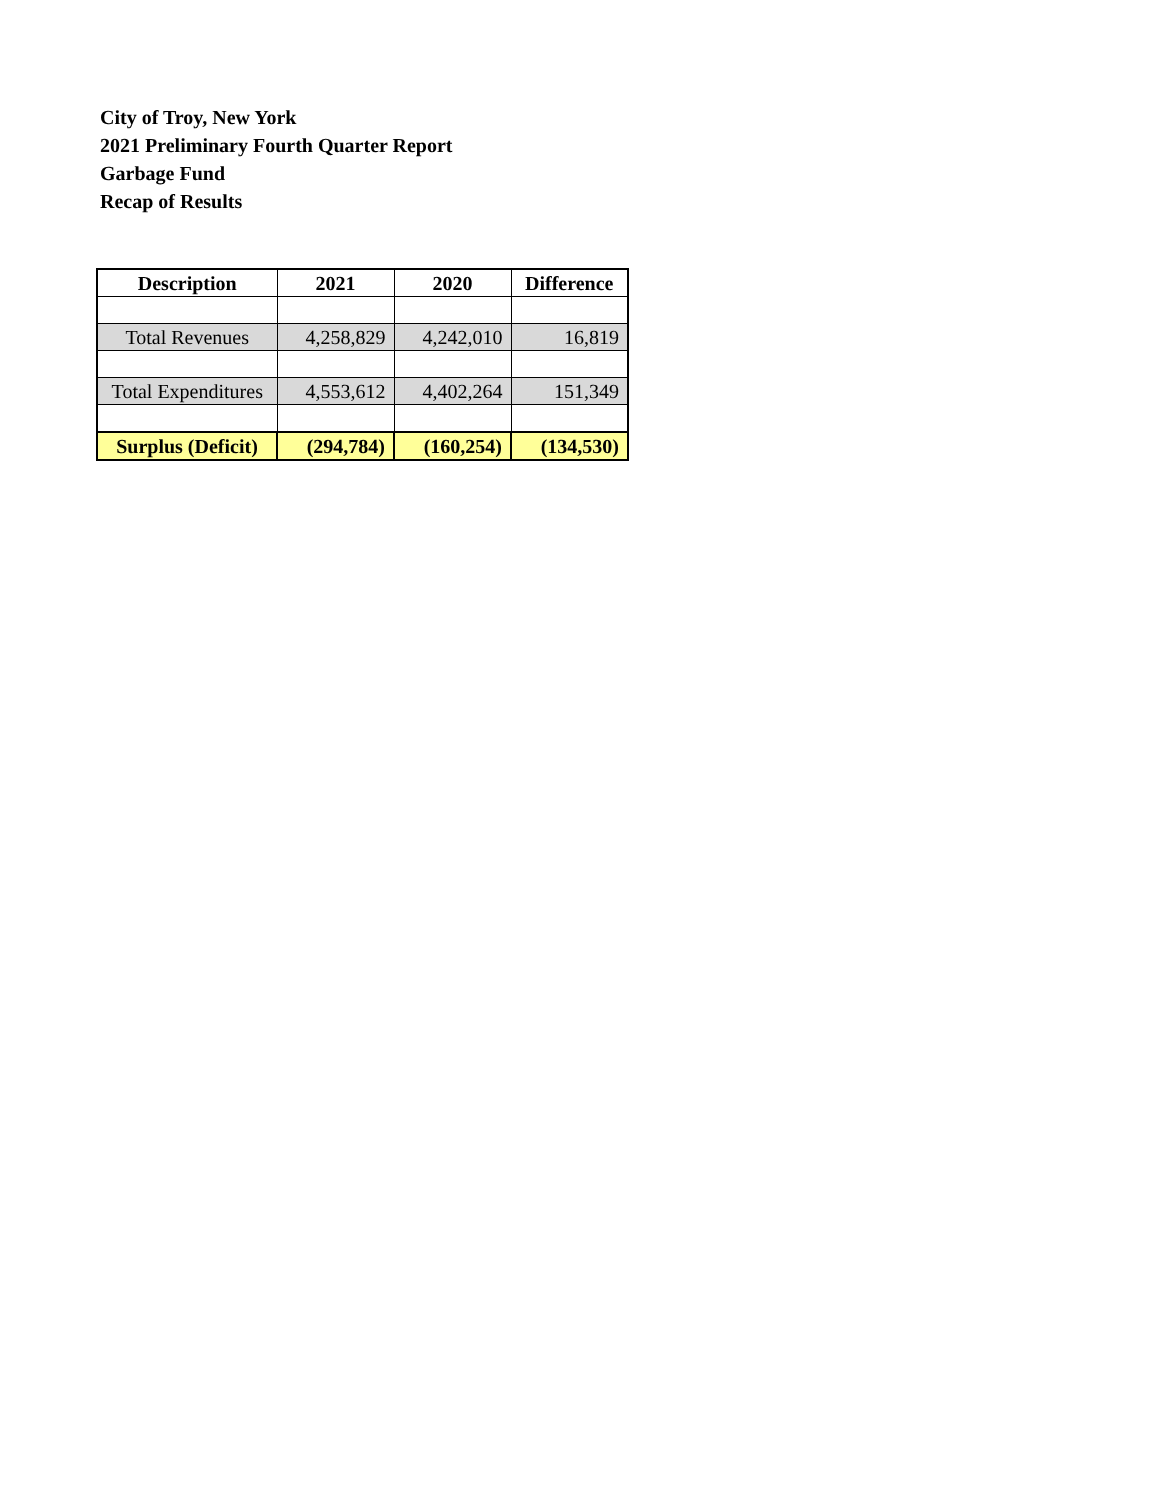City of Troy, New York
2021 Preliminary Fourth Quarter Report
Garbage Fund
Recap of Results
| Description | 2021 | 2020 | Difference |
| --- | --- | --- | --- |
| Total Revenues | 4,258,829 | 4,242,010 | 16,819 |
| Total Expenditures | 4,553,612 | 4,402,264 | 151,349 |
| Surplus (Deficit) | (294,784) | (160,254) | (134,530) |